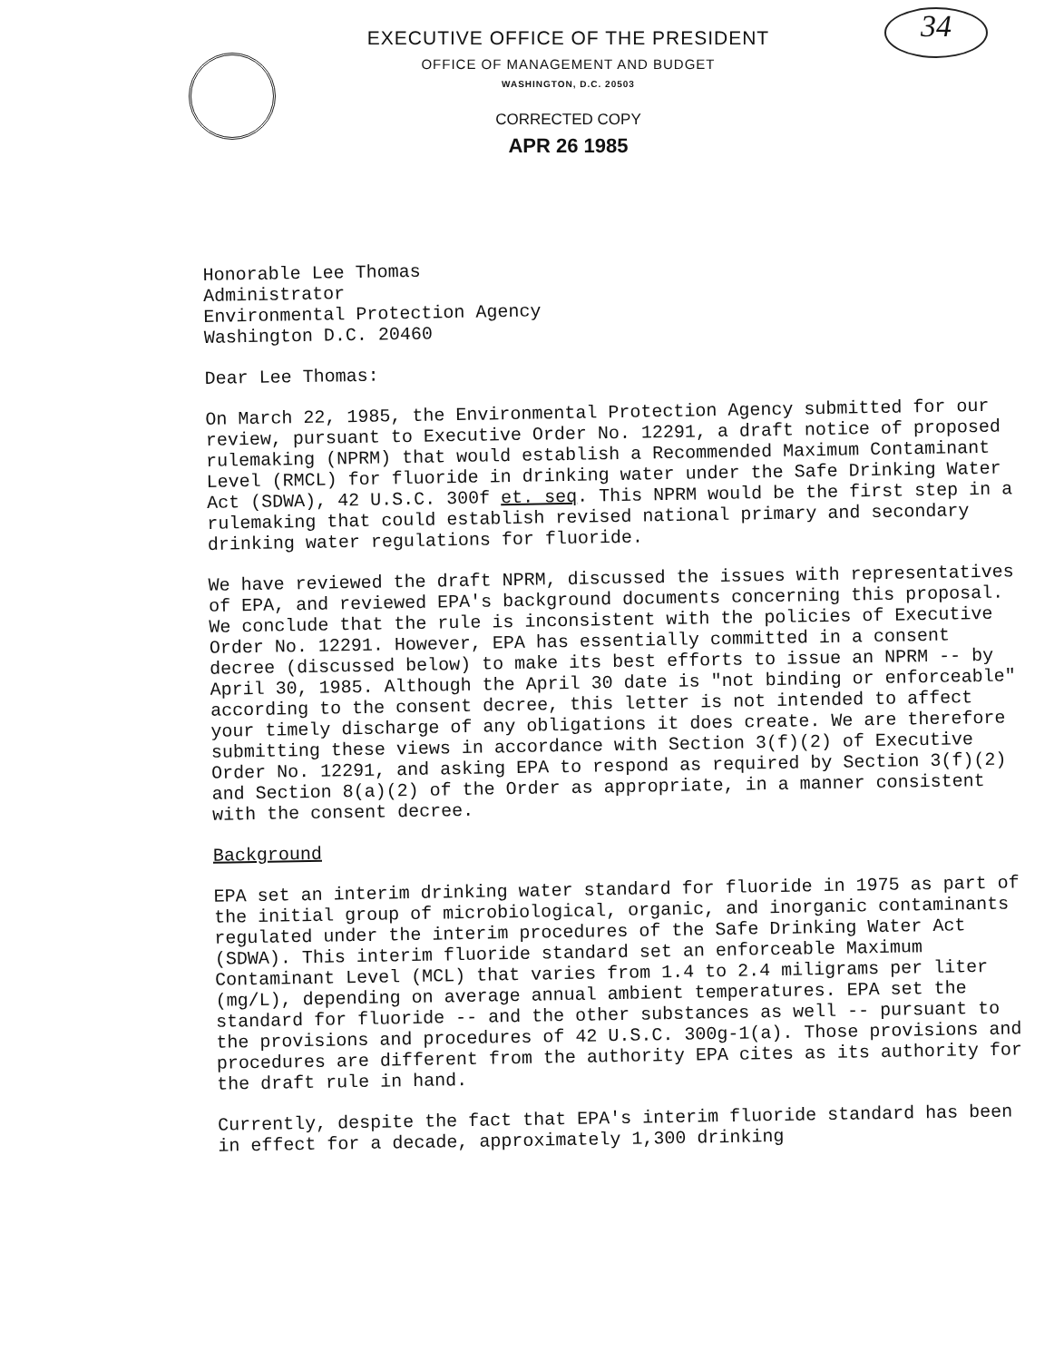34
EXECUTIVE OFFICE OF THE PRESIDENT
OFFICE OF MANAGEMENT AND BUDGET
WASHINGTON, D.C. 20503
CORRECTED COPY
APR 26 1985
Honorable Lee Thomas
Administrator
Environmental Protection Agency
Washington D.C. 20460
Dear Lee Thomas:
On March 22, 1985, the Environmental Protection Agency submitted for our review, pursuant to Executive Order No. 12291, a draft notice of proposed rulemaking (NPRM) that would establish a Recommended Maximum Contaminant Level (RMCL) for fluoride in drinking water under the Safe Drinking Water Act (SDWA), 42 U.S.C. 300f et. seq. This NPRM would be the first step in a rulemaking that could establish revised national primary and secondary drinking water regulations for fluoride.
We have reviewed the draft NPRM, discussed the issues with representatives of EPA, and reviewed EPA's background documents concerning this proposal. We conclude that the rule is inconsistent with the policies of Executive Order No. 12291. However, EPA has essentially committed in a consent decree (discussed below) to make its best efforts to issue an NPRM -- by April 30, 1985. Although the April 30 date is "not binding or enforceable" according to the consent decree, this letter is not intended to affect your timely discharge of any obligations it does create. We are therefore submitting these views in accordance with Section 3(f)(2) of Executive Order No. 12291, and asking EPA to respond as required by Section 3(f)(2) and Section 8(a)(2) of the Order as appropriate, in a manner consistent with the consent decree.
Background
EPA set an interim drinking water standard for fluoride in 1975 as part of the initial group of microbiological, organic, and inorganic contaminants regulated under the interim procedures of the Safe Drinking Water Act (SDWA). This interim fluoride standard set an enforceable Maximum Contaminant Level (MCL) that varies from 1.4 to 2.4 miligrams per liter (mg/L), depending on average annual ambient temperatures. EPA set the standard for fluoride -- and the other substances as well -- pursuant to the provisions and procedures of 42 U.S.C. 300g-1(a). Those provisions and procedures are different from the authority EPA cites as its authority for the draft rule in hand.
Currently, despite the fact that EPA's interim fluoride standard has been in effect for a decade, approximately 1,300 drinking